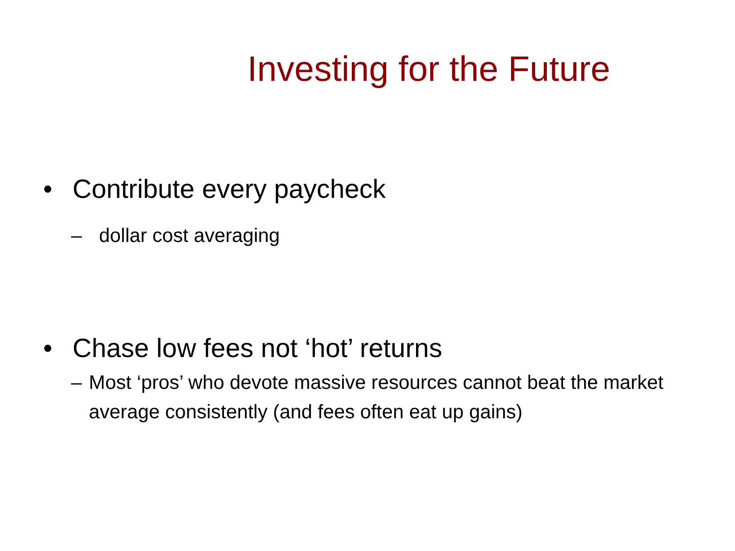Investing for the Future
• Contribute every paycheck
– dollar cost averaging
• Chase low fees not ‘hot’ returns
– Most ‘pros’ who devote massive resources cannot beat the market average consistently (and fees often eat up gains)